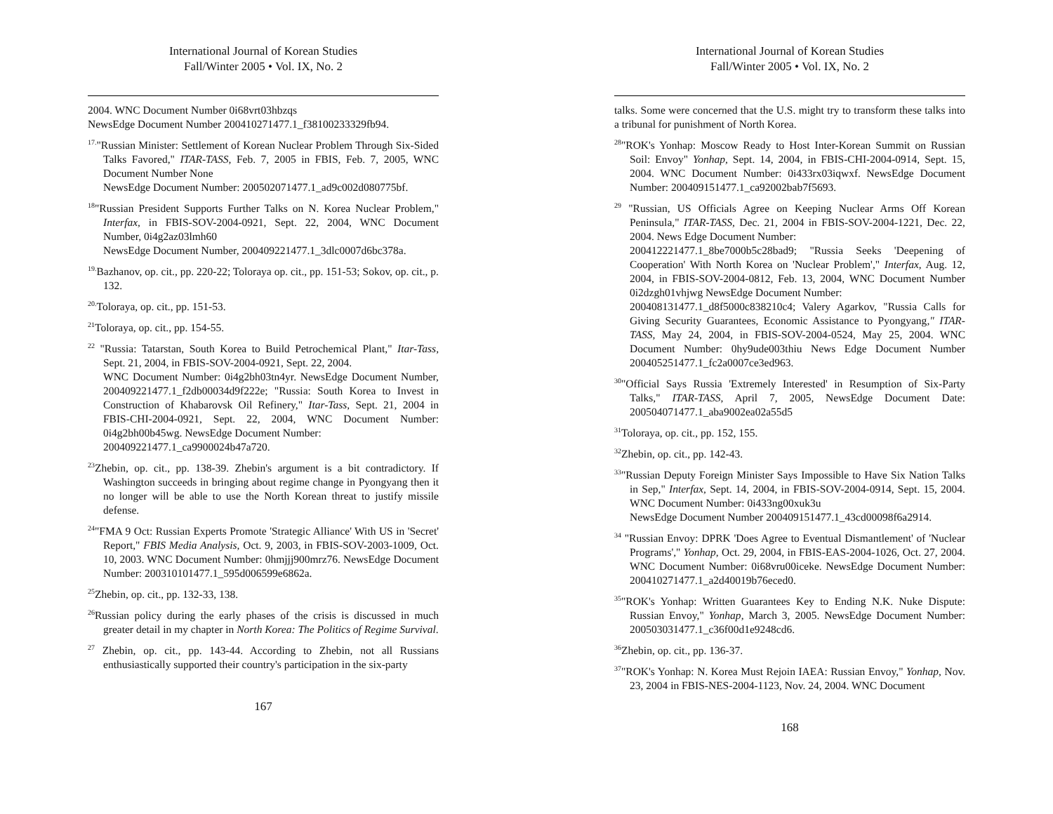International Journal of Korean Studies
Fall/Winter 2005 • Vol. IX, No. 2
2004. WNC Document Number 0i68vrt03hbzqs
NewsEdge Document Number 200410271477.1_f38100233329fb94.
<sup>17.</sup> "Russian Minister: Settlement of Korean Nuclear Problem Through Six-Sided Talks Favored," ITAR-TASS, Feb. 7, 2005 in FBIS, Feb. 7, 2005, WNC Document Number None
NewsEdge Document Number: 200502071477.1_ad9c002d080775bf.
<sup>18</sup> "Russian President Supports Further Talks on N. Korea Nuclear Problem," Interfax, in FBIS-SOV-2004-0921, Sept. 22, 2004, WNC Document Number, 0i4g2az03lmh60
NewsEdge Document Number, 200409221477.1_3dlc0007d6bc378a.
<sup>19.</sup> Bazhanov, op. cit., pp. 220-22; Toloraya op. cit., pp. 151-53; Sokov, op. cit., p. 132.
<sup>20.</sup> Toloraya, op. cit., pp. 151-53.
<sup>21</sup> Toloraya, op. cit., pp. 154-55.
<sup>22</sup> "Russia: Tatarstan, South Korea to Build Petrochemical Plant," Itar-Tass, Sept. 21, 2004, in FBIS-SOV-2004-0921, Sept. 22, 2004.
WNC Document Number: 0i4g2bh03tn4yr. NewsEdge Document Number, 200409221477.1_f2db00034d9f222e; "Russia: South Korea to Invest in Construction of Khabarovsk Oil Refinery," Itar-Tass, Sept. 21, 2004 in FBIS-CHI-2004-0921, Sept. 22, 2004, WNC Document Number: 0i4g2bh00b45wg. NewsEdge Document Number:
200409221477.1_ca9900024b47a720.
<sup>23</sup> Zhebin, op. cit., pp. 138-39. Zhebin's argument is a bit contradictory. If Washington succeeds in bringing about regime change in Pyongyang then it no longer will be able to use the North Korean threat to justify missile defense.
<sup>24</sup> "FMA 9 Oct: Russian Experts Promote 'Strategic Alliance' With US in 'Secret' Report," FBIS Media Analysis, Oct. 9, 2003, in FBIS-SOV-2003-1009, Oct. 10, 2003. WNC Document Number: 0hmjjj900mrz76. NewsEdge Document Number: 200310101477.1_595d006599e6862a.
<sup>25</sup> Zhebin, op. cit., pp. 132-33, 138.
<sup>26</sup> Russian policy during the early phases of the crisis is discussed in much greater detail in my chapter in North Korea: The Politics of Regime Survival.
<sup>27</sup> Zhebin, op. cit., pp. 143-44. According to Zhebin, not all Russians enthusiastically supported their country's participation in the six-party
167
International Journal of Korean Studies
Fall/Winter 2005 • Vol. IX, No. 2
talks. Some were concerned that the U.S. might try to transform these talks into a tribunal for punishment of North Korea.
<sup>28</sup> "ROK's Yonhap: Moscow Ready to Host Inter-Korean Summit on Russian Soil: Envoy" Yonhap, Sept. 14, 2004, in FBIS-CHI-2004-0914, Sept. 15, 2004. WNC Document Number: 0i433rx03iqwxf. NewsEdge Document Number: 200409151477.1_ca92002bab7f5693.
<sup>29</sup> "Russian, US Officials Agree on Keeping Nuclear Arms Off Korean Peninsula," ITAR-TASS, Dec. 21, 2004 in FBIS-SOV-2004-1221, Dec. 22, 2004. News Edge Document Number:
200412221477.1_8be7000b5c28bad9; "Russia Seeks 'Deepening of Cooperation' With North Korea on 'Nuclear Problem'," Interfax, Aug. 12, 2004, in FBIS-SOV-2004-0812, Feb. 13, 2004, WNC Document Number 0i2dzgh01vhjwg NewsEdge Document Number:
200408131477.1_d8f5000c838210c4; Valery Agarkov, "Russia Calls for Giving Security Guarantees, Economic Assistance to Pyongyang," ITAR-TASS, May 24, 2004, in FBIS-SOV-2004-0524, May 25, 2004. WNC Document Number: 0hy9ude003thiu News Edge Document Number 200405251477.1_fc2a0007ce3ed963.
<sup>30</sup> "Official Says Russia 'Extremely Interested' in Resumption of Six-Party Talks," ITAR-TASS, April 7, 2005, NewsEdge Document Date: 200504071477.1_aba9002ea02a55d5
<sup>31</sup> Toloraya, op. cit., pp. 152, 155.
<sup>32</sup> Zhebin, op. cit., pp. 142-43.
<sup>33</sup> "Russian Deputy Foreign Minister Says Impossible to Have Six Nation Talks in Sep," Interfax, Sept. 14, 2004, in FBIS-SOV-2004-0914, Sept. 15, 2004. WNC Document Number: 0i433ng00xuk3u
NewsEdge Document Number 200409151477.1_43cd00098f6a2914.
<sup>34</sup> "Russian Envoy: DPRK 'Does Agree to Eventual Dismantlement' of 'Nuclear Programs'," Yonhap, Oct. 29, 2004, in FBIS-EAS-2004-1026, Oct. 27, 2004. WNC Document Number: 0i68vru00iceke. NewsEdge Document Number: 200410271477.1_a2d40019b76eced0.
<sup>35</sup> "ROK's Yonhap: Written Guarantees Key to Ending N.K. Nuke Dispute: Russian Envoy," Yonhap, March 3, 2005. NewsEdge Document Number: 200503031477.1_c36f00d1e9248cd6.
<sup>36</sup> Zhebin, op. cit., pp. 136-37.
<sup>37</sup> "ROK's Yonhap: N. Korea Must Rejoin IAEA: Russian Envoy," Yonhap, Nov. 23, 2004 in FBIS-NES-2004-1123, Nov. 24, 2004. WNC Document
168